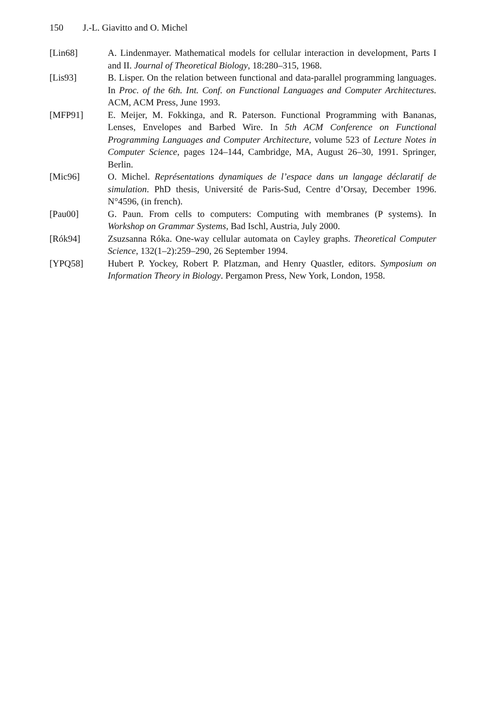150 J.-L. Giavitto and O. Michel
[Lin68] A. Lindenmayer. Mathematical models for cellular interaction in development, Parts I and II. Journal of Theoretical Biology, 18:280–315, 1968.
[Lis93] B. Lisper. On the relation between functional and data-parallel programming languages. In Proc. of the 6th. Int. Conf. on Functional Languages and Computer Architectures. ACM, ACM Press, June 1993.
[MFP91] E. Meijer, M. Fokkinga, and R. Paterson. Functional Programming with Bananas, Lenses, Envelopes and Barbed Wire. In 5th ACM Conference on Functional Programming Languages and Computer Architecture, volume 523 of Lecture Notes in Computer Science, pages 124–144, Cambridge, MA, August 26–30, 1991. Springer, Berlin.
[Mic96] O. Michel. Représentations dynamiques de l’espace dans un langage déclaratif de simulation. PhD thesis, Université de Paris-Sud, Centre d’Orsay, December 1996. N°4596, (in french).
[Pau00] G. Paun. From cells to computers: Computing with membranes (P systems). In Workshop on Grammar Systems, Bad Ischl, Austria, July 2000.
[Rók94] Zsuzsanna Róka. One-way cellular automata on Cayley graphs. Theoretical Computer Science, 132(1–2):259–290, 26 September 1994.
[YPQ58] Hubert P. Yockey, Robert P. Platzman, and Henry Quastler, editors. Symposium on Information Theory in Biology. Pergamon Press, New York, London, 1958.